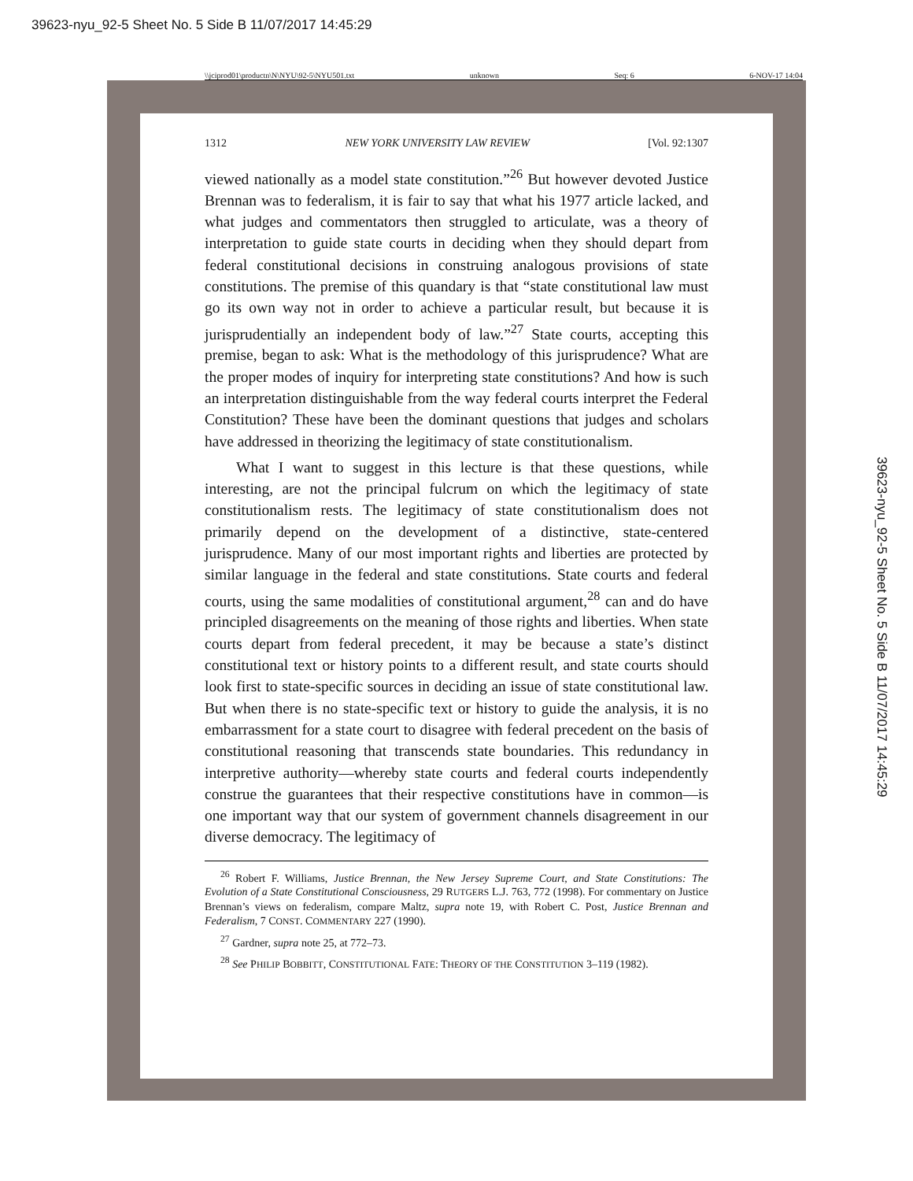39623-nyu_92-5 Sheet No. 5 Side B 11/07/2017 14:45:29
\\jciprod01\productn\N\NYU\92-5\NYU501.txt unknown Seq: 6 6-NOV-17 14:04
1312 NEW YORK UNIVERSITY LAW REVIEW [Vol. 92:1307
viewed nationally as a model state constitution.”<sup>26</sup> But however devoted Justice Brennan was to federalism, it is fair to say that what his 1977 article lacked, and what judges and commentators then struggled to articulate, was a theory of interpretation to guide state courts in deciding when they should depart from federal constitutional decisions in construing analogous provisions of state constitutions. The premise of this quandary is that “state constitutional law must go its own way not in order to achieve a particular result, but because it is jurisprudentially an independent body of law.”<sup>27</sup> State courts, accepting this premise, began to ask: What is the methodology of this jurisprudence? What are the proper modes of inquiry for interpreting state constitutions? And how is such an interpretation distinguishable from the way federal courts interpret the Federal Constitution? These have been the dominant questions that judges and scholars have addressed in theorizing the legitimacy of state constitutionalism.
What I want to suggest in this lecture is that these questions, while interesting, are not the principal fulcrum on which the legitimacy of state constitutionalism rests. The legitimacy of state constitutionalism does not primarily depend on the development of a distinctive, state-centered jurisprudence. Many of our most important rights and liberties are protected by similar language in the federal and state constitutions. State courts and federal courts, using the same modalities of constitutional argument,<sup>28</sup> can and do have principled disagreements on the meaning of those rights and liberties. When state courts depart from federal precedent, it may be because a state’s distinct constitutional text or history points to a different result, and state courts should look first to state-specific sources in deciding an issue of state constitutional law. But when there is no state-specific text or history to guide the analysis, it is no embarrassment for a state court to disagree with federal precedent on the basis of constitutional reasoning that transcends state boundaries. This redundancy in interpretive authority—whereby state courts and federal courts independently construe the guarantees that their respective constitutions have in common—is one important way that our system of government channels disagreement in our diverse democracy. The legitimacy of
<sup>26</sup> Robert F. Williams, Justice Brennan, the New Jersey Supreme Court, and State Constitutions: The Evolution of a State Constitutional Consciousness, 29 RUTGERS L.J. 763, 772 (1998). For commentary on Justice Brennan’s views on federalism, compare Maltz, supra note 19, with Robert C. Post, Justice Brennan and Federalism, 7 CONST. COMMENTARY 227 (1990).
<sup>27</sup> Gardner, supra note 25, at 772–73.
<sup>28</sup> See PHILIP BOBBITT, CONSTITUTIONAL FATE: THEORY OF THE CONSTITUTION 3–119 (1982).
39623-nyu_92-5 Sheet No. 5 Side B 11/07/2017 14:45:29